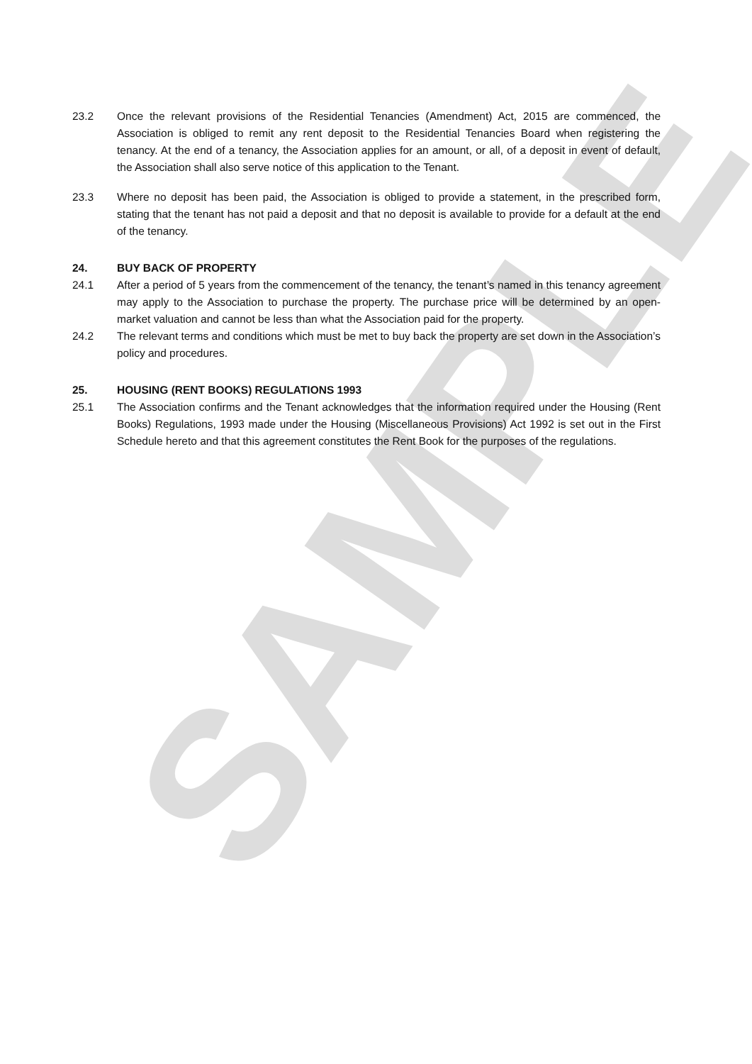SAMPLE
23.2 Once the relevant provisions of the Residential Tenancies (Amendment) Act, 2015 are commenced, the Association is obliged to remit any rent deposit to the Residential Tenancies Board when registering the tenancy. At the end of a tenancy, the Association applies for an amount, or all, of a deposit in event of default, the Association shall also serve notice of this application to the Tenant.
23.3 Where no deposit has been paid, the Association is obliged to provide a statement, in the prescribed form, stating that the tenant has not paid a deposit and that no deposit is available to provide for a default at the end of the tenancy.
24. BUY BACK OF PROPERTY
24.1 After a period of 5 years from the commencement of the tenancy, the tenant’s named in this tenancy agreement may apply to the Association to purchase the property. The purchase price will be determined by an open-market valuation and cannot be less than what the Association paid for the property.
24.2 The relevant terms and conditions which must be met to buy back the property are set down in the Association’s policy and procedures.
25. HOUSING (RENT BOOKS) REGULATIONS 1993
25.1 The Association confirms and the Tenant acknowledges that the information required under the Housing (Rent Books) Regulations, 1993 made under the Housing (Miscellaneous Provisions) Act 1992 is set out in the First Schedule hereto and that this agreement constitutes the Rent Book for the purposes of the regulations.